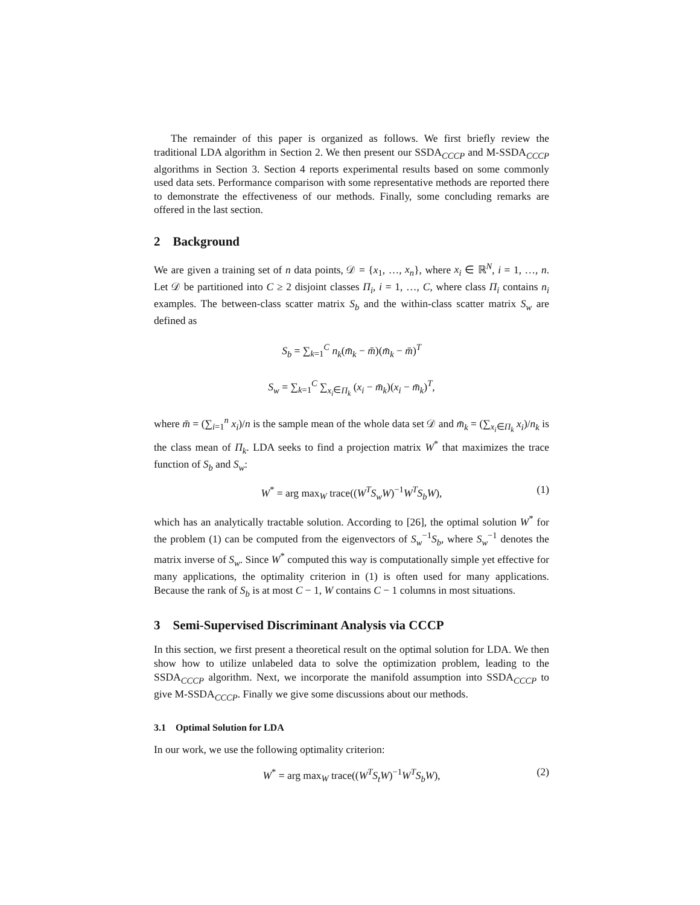The remainder of this paper is organized as follows. We first briefly review the traditional LDA algorithm in Section 2. We then present our SSDA<sub>CCCP</sub> and M-SSDA<sub>CCCP</sub> algorithms in Section 3. Section 4 reports experimental results based on some commonly used data sets. Performance comparison with some representative methods are reported there to demonstrate the effectiveness of our methods. Finally, some concluding remarks are offered in the last section.
2 Background
We are given a training set of n data points, 𝒟 = {x<sub>1</sub>, …, x<sub>n</sub>}, where x<sub>i</sub> ∈ ℝ<sup>N</sup>, i = 1, …, n. Let 𝒟 be partitioned into C ≥ 2 disjoint classes Π<sub>i</sub>, i = 1, …, C, where class Π<sub>i</sub> contains n<sub>i</sub> examples. The between-class scatter matrix S<sub>b</sub> and the within-class scatter matrix S<sub>w</sub> are defined as
S<sub>b</sub> = ∑<sub>k=1</sub><sup>C</sup> n<sub>k</sub>(m̄<sub>k</sub> − m̄)(m̄<sub>k</sub> − m̄)<sup>T</sup>
S<sub>w</sub> = ∑<sub>k=1</sub><sup>C</sup> ∑<sub>x<sub>i</sub>∈Π<sub>k</sub></sub> (x<sub>i</sub> − m̄<sub>k</sub>)(x<sub>i</sub> − m̄<sub>k</sub>)<sup>T</sup>,
where m̄ = (∑<sub>i=1</sub><sup>n</sup> x<sub>i</sub>)/n is the sample mean of the whole data set 𝒟 and m̄<sub>k</sub> = (∑<sub>x<sub>i</sub>∈Π<sub>k</sub></sub> x<sub>i</sub>)/n<sub>k</sub> is the class mean of Π<sub>k</sub>. LDA seeks to find a projection matrix W<sup>*</sup> that maximizes the trace function of S<sub>b</sub> and S<sub>w</sub>:
W<sup>*</sup> = arg max<sub>W</sub> trace((W<sup>T</sup>S<sub>w</sub>W)<sup>−1</sup>W<sup>T</sup>S<sub>b</sub>W), (1)
which has an analytically tractable solution. According to [26], the optimal solution W<sup>*</sup> for the problem (1) can be computed from the eigenvectors of S<sub>w</sub><sup>−1</sup>S<sub>b</sub>, where S<sub>w</sub><sup>−1</sup> denotes the matrix inverse of S<sub>w</sub>. Since W<sup>*</sup> computed this way is computationally simple yet effective for many applications, the optimality criterion in (1) is often used for many applications. Because the rank of S<sub>b</sub> is at most C − 1, W contains C − 1 columns in most situations.
3 Semi-Supervised Discriminant Analysis via CCCP
In this section, we first present a theoretical result on the optimal solution for LDA. We then show how to utilize unlabeled data to solve the optimization problem, leading to the SSDA<sub>CCCP</sub> algorithm. Next, we incorporate the manifold assumption into SSDA<sub>CCCP</sub> to give M-SSDA<sub>CCCP</sub>. Finally we give some discussions about our methods.
3.1 Optimal Solution for LDA
In our work, we use the following optimality criterion:
W<sup>*</sup> = arg max<sub>W</sub> trace((W<sup>T</sup>S<sub>t</sub>W)<sup>−1</sup>W<sup>T</sup>S<sub>b</sub>W), (2)